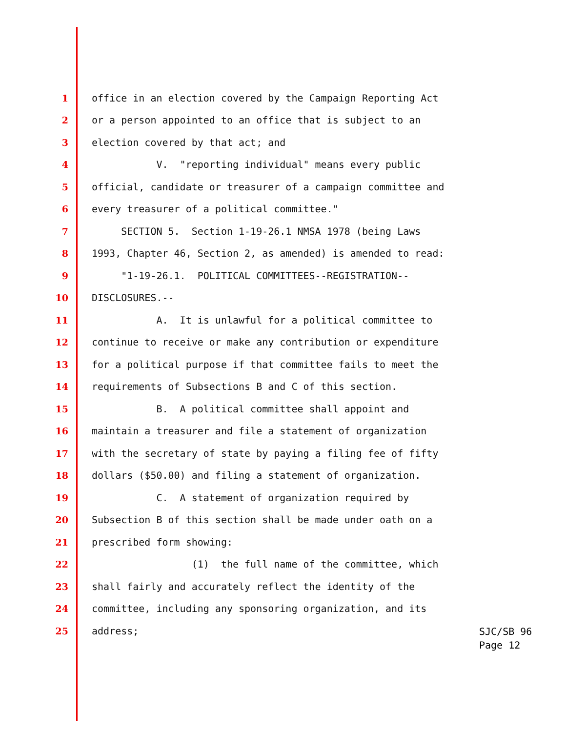1 office in an election covered by the Campaign Reporting Act
2 or a person appointed to an office that is subject to an
3 election covered by that act; and
4 V. "reporting individual" means every public
5 official, candidate or treasurer of a campaign committee and
6 every treasurer of a political committee."
7 SECTION 5. Section 1-19-26.1 NMSA 1978 (being Laws
8 1993, Chapter 46, Section 2, as amended) is amended to read:
9 "1-19-26.1. POLITICAL COMMITTEES--REGISTRATION--
10 DISCLOSURES.--
11 A. It is unlawful for a political committee to
12 continue to receive or make any contribution or expenditure
13 for a political purpose if that committee fails to meet the
14 requirements of Subsections B and C of this section.
15 B. A political committee shall appoint and
16 maintain a treasurer and file a statement of organization
17 with the secretary of state by paying a filing fee of fifty
18 dollars ($50.00) and filing a statement of organization.
19 C. A statement of organization required by
20 Subsection B of this section shall be made under oath on a
21 prescribed form showing:
22 (1) the full name of the committee, which
23 shall fairly and accurately reflect the identity of the
24 committee, including any sponsoring organization, and its
25 address;
SJC/SB 96 Page 12